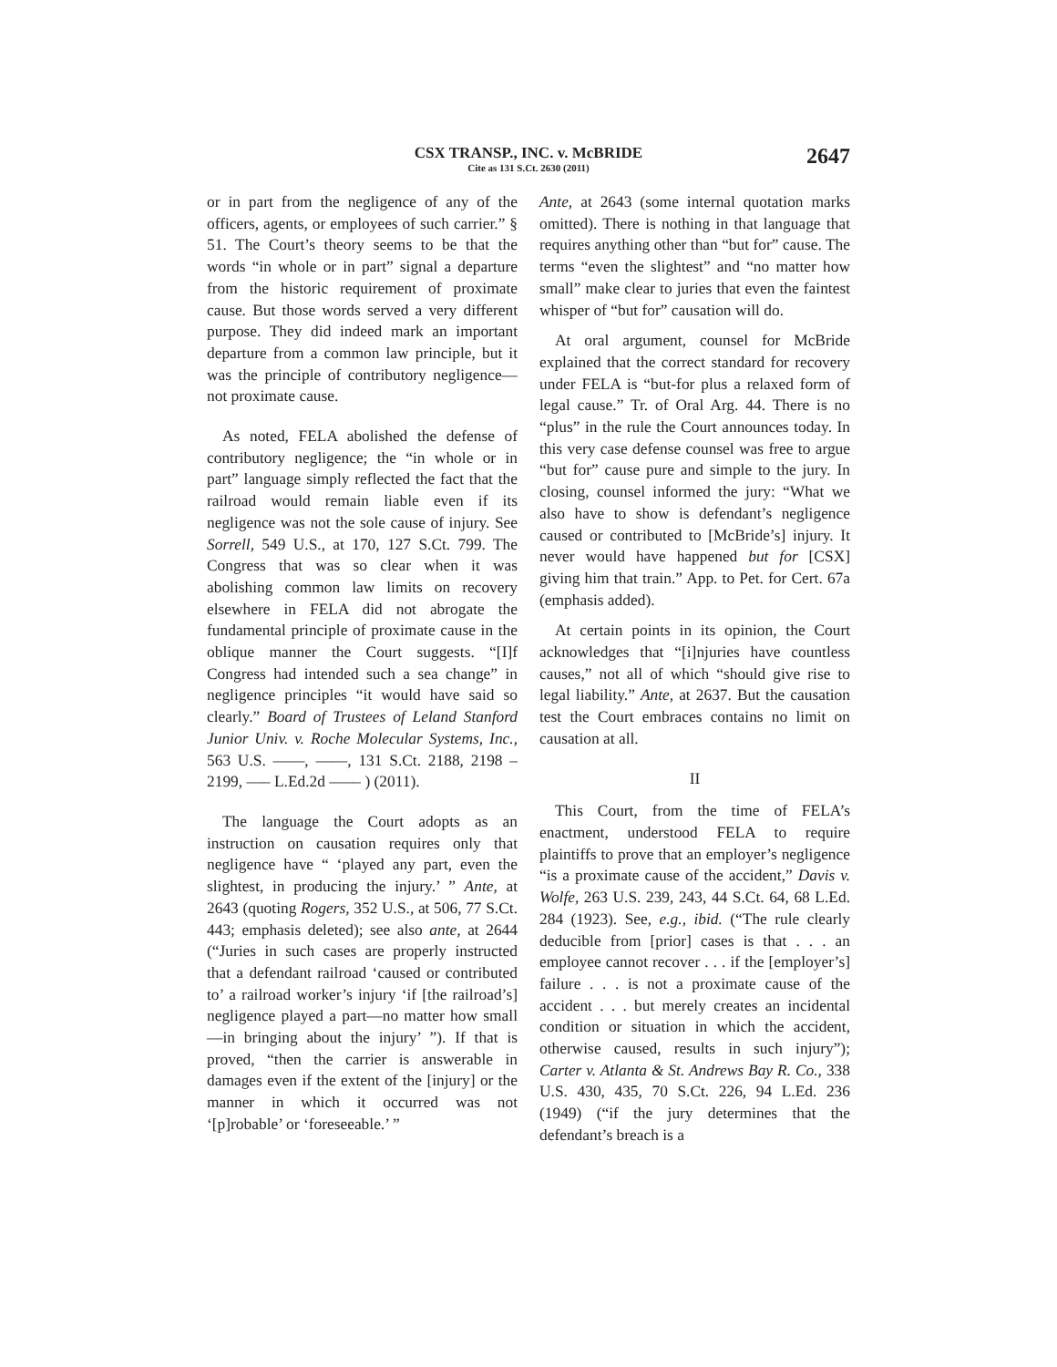CSX TRANSP., INC. v. McBRIDE
Cite as 131 S.Ct. 2630 (2011)
2647
or in part from the negligence of any of the officers, agents, or employees of such carrier.” § 51. The Court’s theory seems to be that the words “in whole or in part” signal a departure from the historic requirement of proximate cause. But those words served a very different purpose. They did indeed mark an important departure from a common law principle, but it was the principle of contributory negligence—not proximate cause.
As noted, FELA abolished the defense of contributory negligence; the “in whole or in part” language simply reflected the fact that the railroad would remain liable even if its negligence was not the sole cause of injury. See Sorrell, 549 U.S., at 170, 127 S.Ct. 799. The Congress that was so clear when it was abolishing common law limits on recovery elsewhere in FELA did not abrogate the fundamental principle of proximate cause in the oblique manner the Court suggests. “[I]f Congress had intended such a sea change” in negligence principles “it would have said so clearly.” Board of Trustees of Leland Stanford Junior Univ. v. Roche Molecular Systems, Inc., 563 U.S. ––––, ––––, 131 S.Ct. 2188, 2198 – 2199, ––– L.Ed.2d –––– ) (2011).
The language the Court adopts as an instruction on causation requires only that negligence have “ ‘played any part, even the slightest, in producing the injury.’ ” Ante, at 2643 (quoting Rogers, 352 U.S., at 506, 77 S.Ct. 443; emphasis deleted); see also ante, at 2644 (“Juries in such cases are properly instructed that a defendant railroad ‘caused or contributed to’ a railroad worker’s injury ‘if [the railroad’s] negligence played a part—no matter how small—in bringing about the injury’ ”). If that is proved, “then the carrier is answerable in damages even if the extent of the [injury] or the manner in which it occurred was not ‘[p]robable’ or ‘foreseeable.’ ”
Ante, at 2643 (some internal quotation marks omitted). There is nothing in that language that requires anything other than “but for” cause. The terms “even the slightest” and “no matter how small” make clear to juries that even the faintest whisper of “but for” causation will do.
At oral argument, counsel for McBride explained that the correct standard for recovery under FELA is “but-for plus a relaxed form of legal cause.” Tr. of Oral Arg. 44. There is no “plus” in the rule the Court announces today. In this very case defense counsel was free to argue “but for” cause pure and simple to the jury. In closing, counsel informed the jury: “What we also have to show is defendant’s negligence caused or contributed to [McBride’s] injury. It never would have happened but for [CSX] giving him that train.” App. to Pet. for Cert. 67a (emphasis added).
At certain points in its opinion, the Court acknowledges that “[i]njuries have countless causes,” not all of which “should give rise to legal liability.” Ante, at 2637. But the causation test the Court embraces contains no limit on causation at all.
II
This Court, from the time of FELA’s enactment, understood FELA to require plaintiffs to prove that an employer’s negligence “is a proximate cause of the accident,” Davis v. Wolfe, 263 U.S. 239, 243, 44 S.Ct. 64, 68 L.Ed. 284 (1923). See, e.g., ibid. (“The rule clearly deducible from [prior] cases is that . . . an employee cannot recover . . . if the [employer’s] failure . . . is not a proximate cause of the accident . . . but merely creates an incidental condition or situation in which the accident, otherwise caused, results in such injury”); Carter v. Atlanta & St. Andrews Bay R. Co., 338 U.S. 430, 435, 70 S.Ct. 226, 94 L.Ed. 236 (1949) (“if the jury determines that the defendant’s breach is a